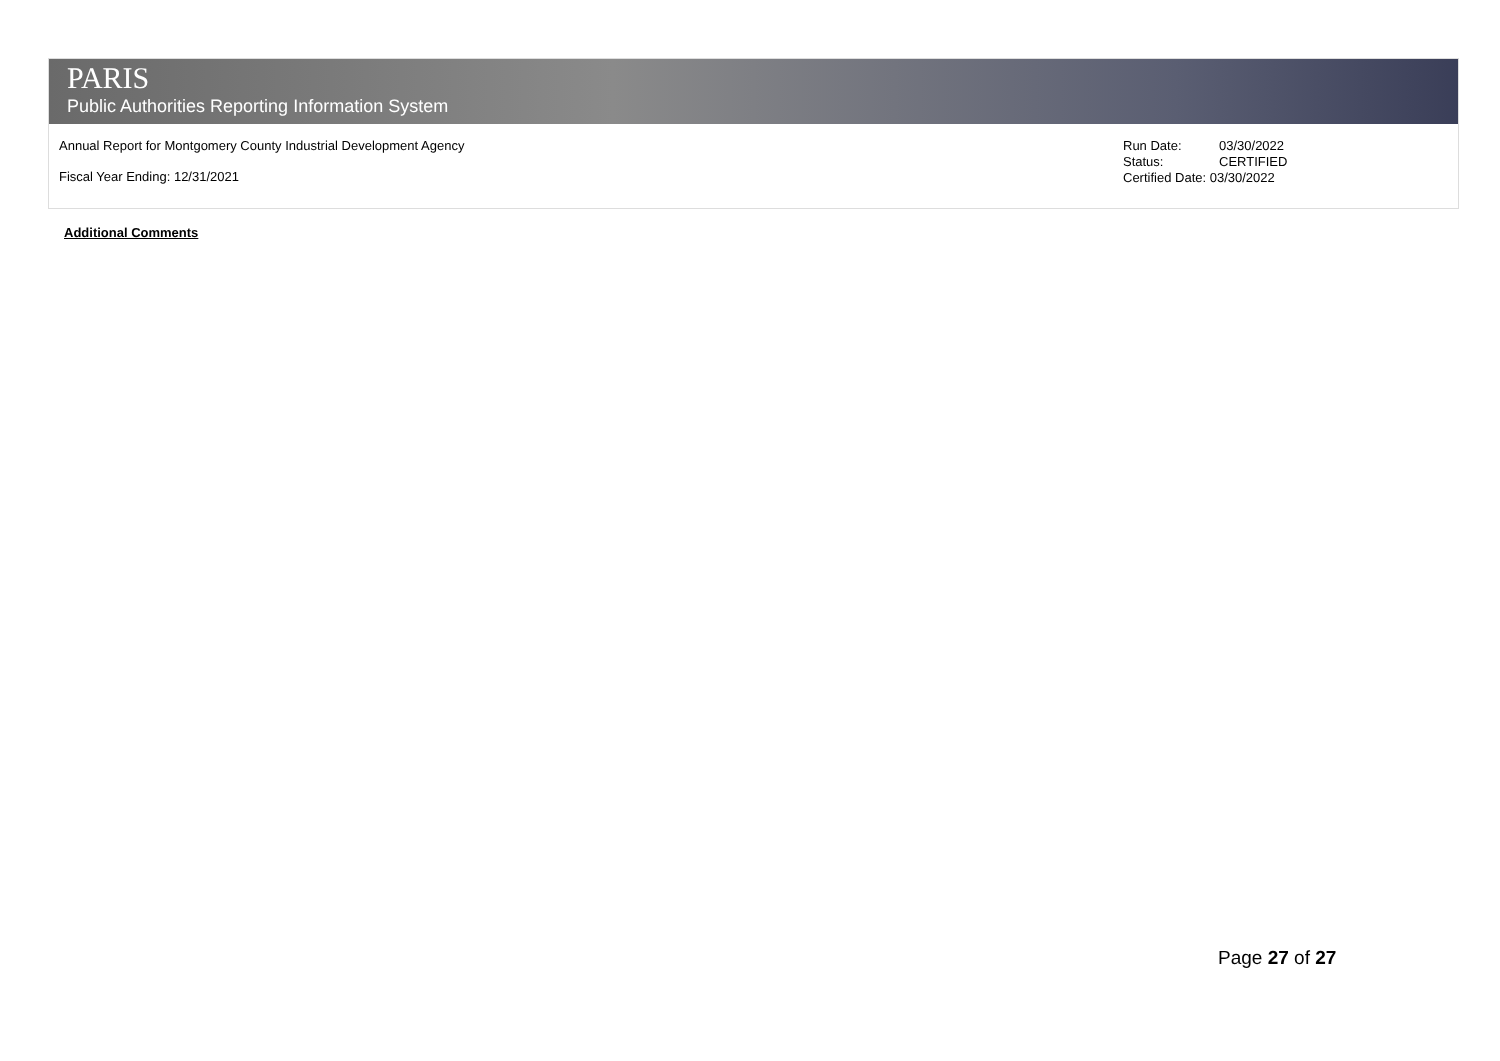PARIS
Public Authorities Reporting Information System
Annual Report for Montgomery County Industrial Development Agency
Fiscal Year Ending: 12/31/2021
Run Date: 03/30/2022
Status: CERTIFIED
Certified Date: 03/30/2022
Additional Comments
Page 27 of 27